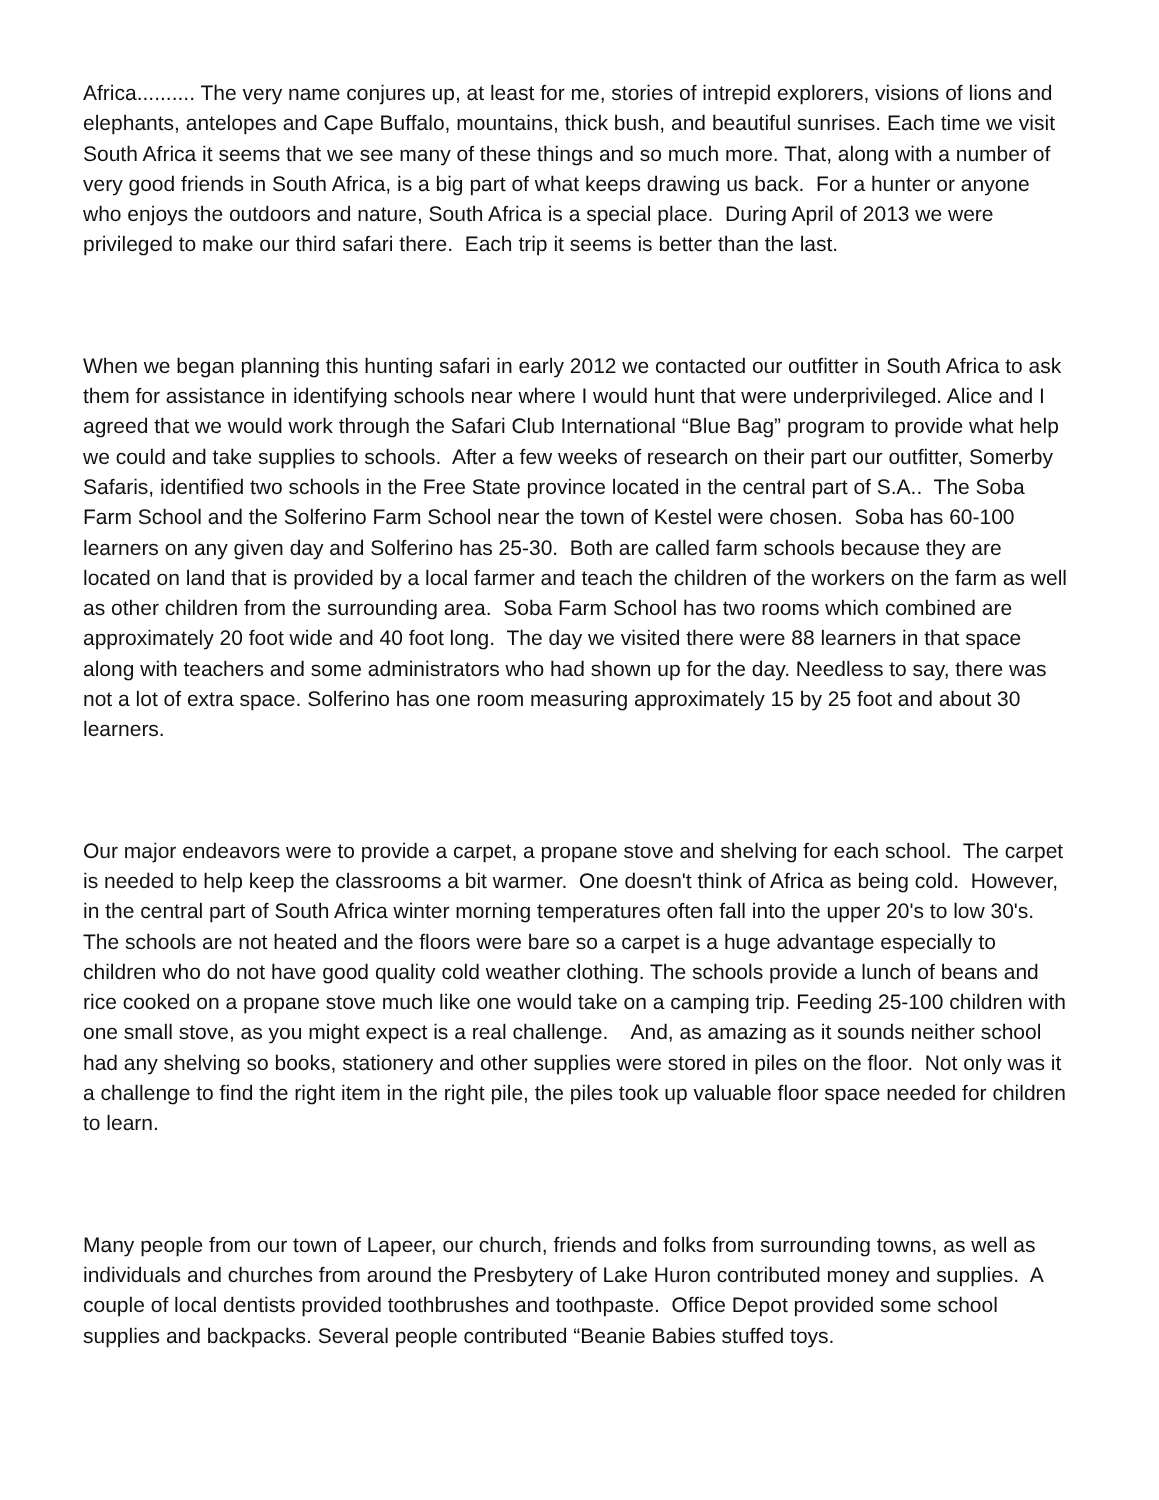Africa.......... The very name conjures up, at least for me, stories of intrepid explorers, visions of lions and elephants, antelopes and Cape Buffalo, mountains, thick bush, and beautiful sunrises. Each time we visit South Africa it seems that we see many of these things and so much more. That, along with a number of very good friends in South Africa, is a big part of what keeps drawing us back. For a hunter or anyone who enjoys the outdoors and nature, South Africa is a special place. During April of 2013 we were privileged to make our third safari there. Each trip it seems is better than the last.
When we began planning this hunting safari in early 2012 we contacted our outfitter in South Africa to ask them for assistance in identifying schools near where I would hunt that were underprivileged. Alice and I agreed that we would work through the Safari Club International “Blue Bag” program to provide what help we could and take supplies to schools. After a few weeks of research on their part our outfitter, Somerby Safaris, identified two schools in the Free State province located in the central part of S.A.. The Soba Farm School and the Solferino Farm School near the town of Kestel were chosen. Soba has 60-100 learners on any given day and Solferino has 25-30. Both are called farm schools because they are located on land that is provided by a local farmer and teach the children of the workers on the farm as well as other children from the surrounding area. Soba Farm School has two rooms which combined are approximately 20 foot wide and 40 foot long. The day we visited there were 88 learners in that space along with teachers and some administrators who had shown up for the day. Needless to say, there was not a lot of extra space. Solferino has one room measuring approximately 15 by 25 foot and about 30 learners.
Our major endeavors were to provide a carpet, a propane stove and shelving for each school. The carpet is needed to help keep the classrooms a bit warmer. One doesn't think of Africa as being cold. However, in the central part of South Africa winter morning temperatures often fall into the upper 20's to low 30's. The schools are not heated and the floors were bare so a carpet is a huge advantage especially to children who do not have good quality cold weather clothing. The schools provide a lunch of beans and rice cooked on a propane stove much like one would take on a camping trip. Feeding 25-100 children with one small stove, as you might expect is a real challenge. And, as amazing as it sounds neither school had any shelving so books, stationery and other supplies were stored in piles on the floor. Not only was it a challenge to find the right item in the right pile, the piles took up valuable floor space needed for children to learn.
Many people from our town of Lapeer, our church, friends and folks from surrounding towns, as well as individuals and churches from around the Presbytery of Lake Huron contributed money and supplies. A couple of local dentists provided toothbrushes and toothpaste. Office Depot provided some school supplies and backpacks. Several people contributed “Beanie Babies stuffed toys.